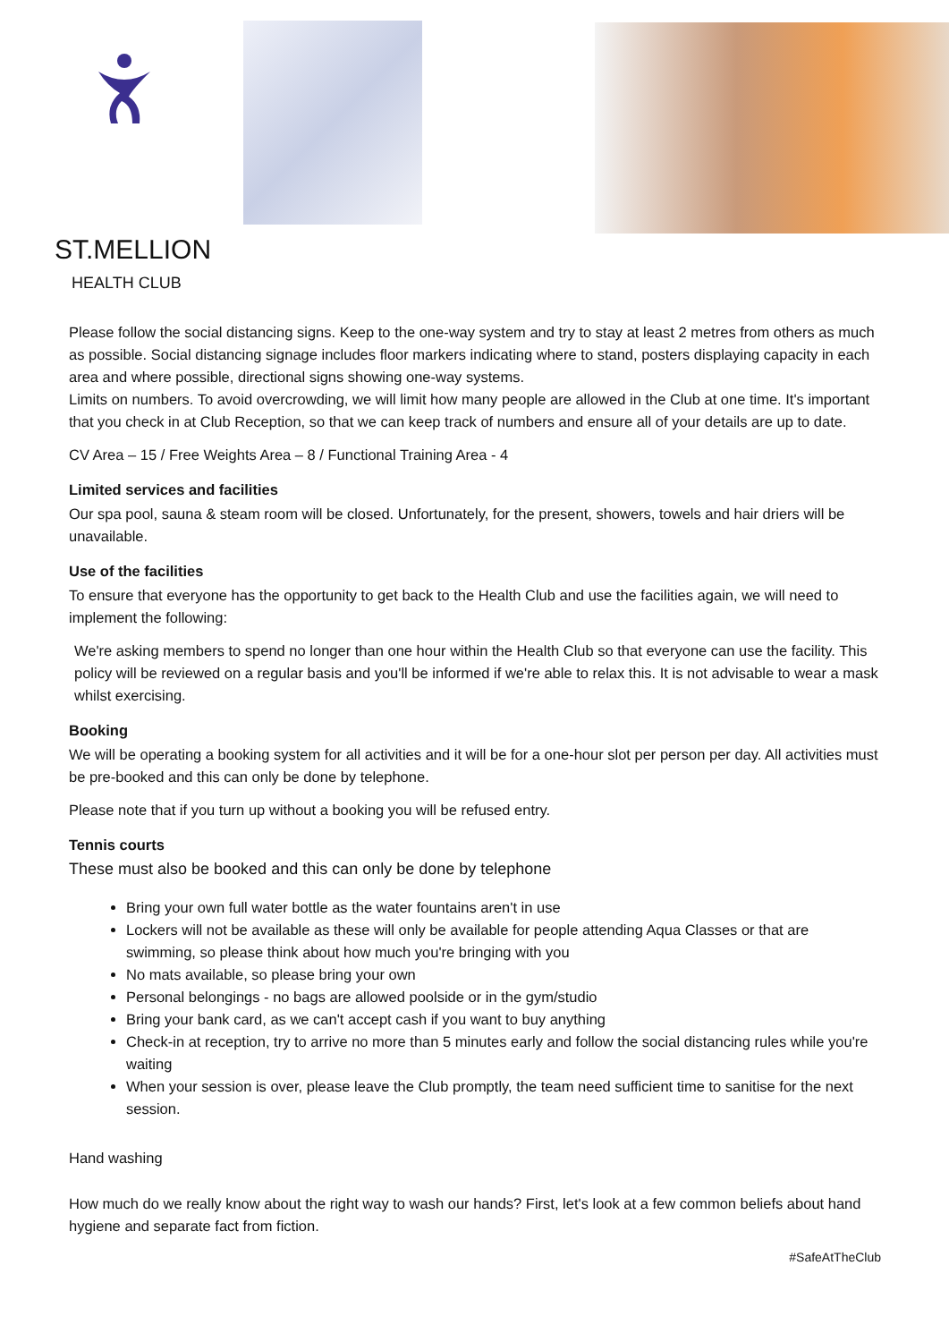ST.MELLION
HEALTH CLUB
Please follow the social distancing signs. Keep to the one-way system and try to stay at least 2 metres from others as much as possible. Social distancing signage includes floor markers indicating where to stand, posters displaying capacity in each area and where possible, directional signs showing one-way systems.
Limits on numbers. To avoid overcrowding, we will limit how many people are allowed in the Club at one time. It's important that you check in at Club Reception, so that we can keep track of numbers and ensure all of your details are up to date.
CV Area – 15 / Free Weights Area – 8 / Functional Training Area - 4
Limited services and facilities
Our spa pool, sauna & steam room will be closed. Unfortunately, for the present, showers, towels and hair driers will be unavailable.
Use of the facilities
To ensure that everyone has the opportunity to get back to the Health Club and use the facilities again, we will need to implement the following:
We're asking members to spend no longer than one hour within the Health Club so that everyone can use the facility. This policy will be reviewed on a regular basis and you'll be informed if we're able to relax this. It is not advisable to wear a mask whilst exercising.
Booking
We will be operating a booking system for all activities and it will be for a one-hour slot per person per day. All activities must be pre-booked and this can only be done by telephone.
Please note that if you turn up without a booking you will be refused entry.
Tennis courts
These must also be booked and this can only be done by telephone
Bring your own full water bottle as the water fountains aren't in use
Lockers will not be available as these will only be available for people attending Aqua Classes or that are swimming, so please think about how much you're bringing with you
No mats available, so please bring your own
Personal belongings - no bags are allowed poolside or in the gym/studio
Bring your bank card, as we can't accept cash if you want to buy anything
Check-in at reception, try to arrive no more than 5 minutes early and follow the social distancing rules while you're waiting
When your session is over, please leave the Club promptly, the team need sufficient time to sanitise for the next session.
Hand washing
How much do we really know about the right way to wash our hands? First, let's look at a few common beliefs about hand hygiene and separate fact from fiction.
#SafeAtTheClub